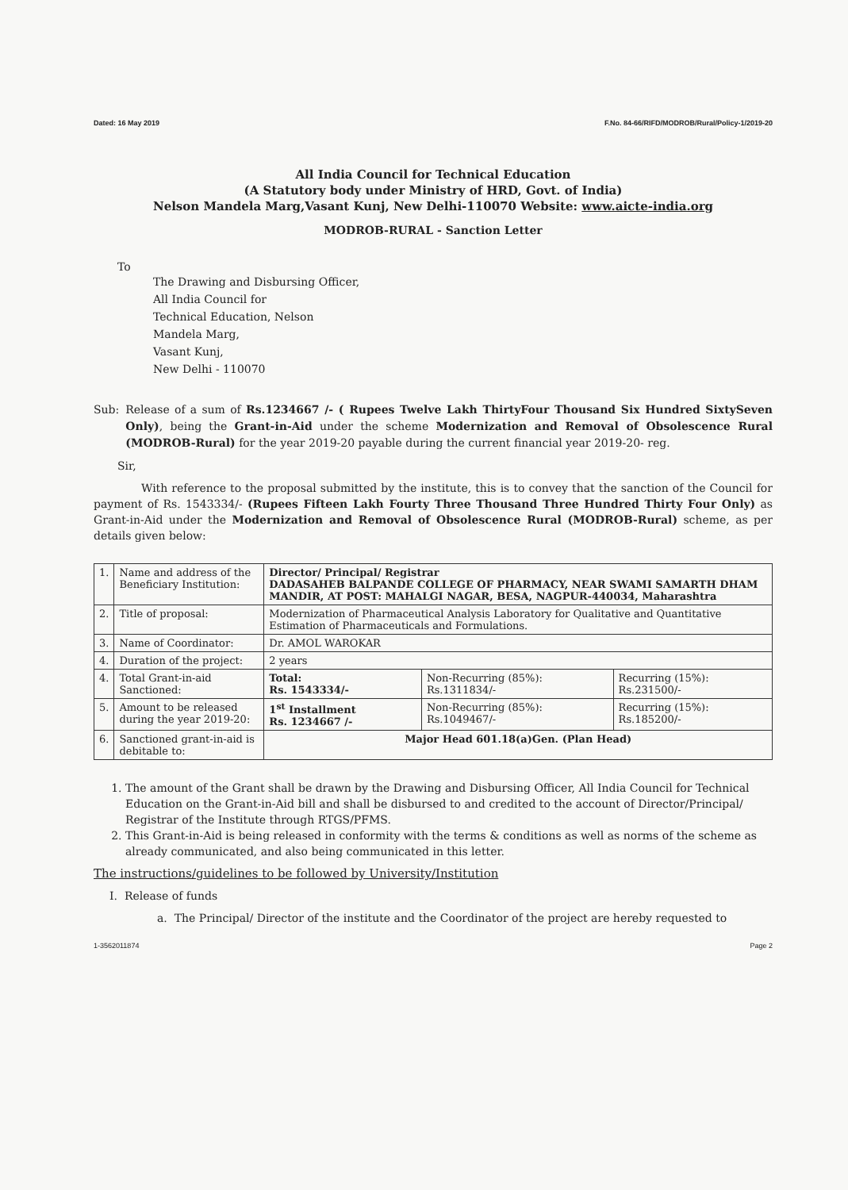Dated: 16 May 2019 F.No. 84-66/RIFD/MODROB/Rural/Policy-1/2019-20
All India Council for Technical Education
(A Statutory body under Ministry of HRD, Govt. of India)
Nelson Mandela Marg,Vasant Kunj, New Delhi-110070 Website: www.aicte-india.org
MODROB-RURAL - Sanction Letter
To
The Drawing and Disbursing Officer,
All India Council for
Technical Education, Nelson
Mandela Marg,
Vasant Kunj,
New Delhi - 110070
Sub: Release of a sum of Rs.1234667 /- ( Rupees Twelve Lakh ThirtyFour Thousand Six Hundred SixtySeven Only), being the Grant-in-Aid under the scheme Modernization and Removal of Obsolescence Rural (MODROB-Rural) for the year 2019-20 payable during the current financial year 2019-20- reg.
Sir,
With reference to the proposal submitted by the institute, this is to convey that the sanction of the Council for payment of Rs. 1543334/- (Rupees Fifteen Lakh Fourty Three Thousand Three Hundred Thirty Four Only) as Grant-in-Aid under the Modernization and Removal of Obsolescence Rural (MODROB-Rural) scheme, as per details given below:
| 1. | Name and address of the Beneficiary Institution: | Director/ Principal/ Registrar DADASAHEB BALPANDE COLLEGE OF PHARMACY, NEAR SWAMI SAMARTH DHAM MANDIR, AT POST: MAHALGI NAGAR, BESA, NAGPUR-440034, Maharashtra | | |
| 2. | Title of proposal: | Modernization of Pharmaceutical Analysis Laboratory for Qualitative and Quantitative Estimation of Pharmaceuticals and Formulations. | | |
| 3. | Name of Coordinator: | Dr. AMOL WAROKAR | | |
| 4. | Duration of the project: | 2 years | | |
| 4. | Total Grant-in-aid Sanctioned: | Total: Rs. 1543334/- | Non-Recurring (85%): Rs.1311834/- | Recurring (15%): Rs.231500/- |
| 5. | Amount to be released during the year 2019-20: | 1<sup>st</sup> Installment Rs. 1234667 /- | Non-Recurring (85%): Rs.1049467/- | Recurring (15%): Rs.185200/- |
| 6. | Sanctioned grant-in-aid is debitable to: | Major Head 601.18(a)Gen. (Plan Head) | | |
1. The amount of the Grant shall be drawn by the Drawing and Disbursing Officer, All India Council for Technical Education on the Grant-in-Aid bill and shall be disbursed to and credited to the account of Director/Principal/ Registrar of the Institute through RTGS/PFMS.
2. This Grant-in-Aid is being released in conformity with the terms & conditions as well as norms of the scheme as already communicated, and also being communicated in this letter.
The instructions/guidelines to be followed by University/Institution
I. Release of funds
a. The Principal/ Director of the institute and the Coordinator of the project are hereby requested to
1-3562011874 Page 2